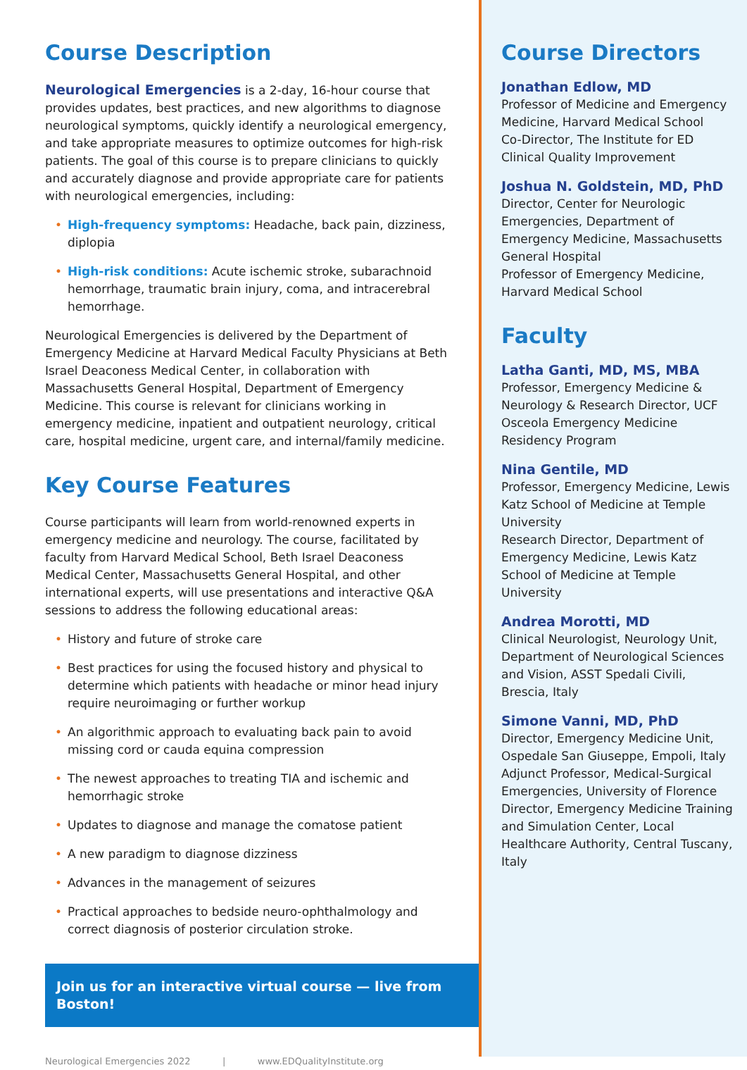Course Description
Neurological Emergencies is a 2-day, 16-hour course that provides updates, best practices, and new algorithms to diagnose neurological symptoms, quickly identify a neurological emergency, and take appropriate measures to optimize outcomes for high-risk patients. The goal of this course is to prepare clinicians to quickly and accurately diagnose and provide appropriate care for patients with neurological emergencies, including:
• High-frequency symptoms: Headache, back pain, dizziness, diplopia
• High-risk conditions: Acute ischemic stroke, subarachnoid hemorrhage, traumatic brain injury, coma, and intracerebral hemorrhage.
Neurological Emergencies is delivered by the Department of Emergency Medicine at Harvard Medical Faculty Physicians at Beth Israel Deaconess Medical Center, in collaboration with Massachusetts General Hospital, Department of Emergency Medicine. This course is relevant for clinicians working in emergency medicine, inpatient and outpatient neurology, critical care, hospital medicine, urgent care, and internal/family medicine.
Key Course Features
Course participants will learn from world-renowned experts in emergency medicine and neurology. The course, facilitated by faculty from Harvard Medical School, Beth Israel Deaconess Medical Center, Massachusetts General Hospital, and other international experts, will use presentations and interactive Q&A sessions to address the following educational areas:
• History and future of stroke care
• Best practices for using the focused history and physical to determine which patients with headache or minor head injury require neuroimaging or further workup
• An algorithmic approach to evaluating back pain to avoid missing cord or cauda equina compression
• The newest approaches to treating TIA and ischemic and hemorrhagic stroke
• Updates to diagnose and manage the comatose patient
• A new paradigm to diagnose dizziness
• Advances in the management of seizures
• Practical approaches to bedside neuro-ophthalmology and correct diagnosis of posterior circulation stroke.
Join us for an interactive virtual course — live from Boston!
Neurological Emergencies 2022 | www.EDQualityInstitute.org
Course Directors
Jonathan Edlow, MD
Professor of Medicine and Emergency Medicine, Harvard Medical School
Co-Director, The Institute for ED Clinical Quality Improvement
Joshua N. Goldstein, MD, PhD
Director, Center for Neurologic Emergencies, Department of Emergency Medicine, Massachusetts General Hospital
Professor of Emergency Medicine, Harvard Medical School
Faculty
Latha Ganti, MD, MS, MBA
Professor, Emergency Medicine & Neurology & Research Director, UCF Osceola Emergency Medicine Residency Program
Nina Gentile, MD
Professor, Emergency Medicine, Lewis Katz School of Medicine at Temple University
Research Director, Department of Emergency Medicine, Lewis Katz School of Medicine at Temple University
Andrea Morotti, MD
Clinical Neurologist, Neurology Unit, Department of Neurological Sciences and Vision, ASST Spedali Civili, Brescia, Italy
Simone Vanni, MD, PhD
Director, Emergency Medicine Unit, Ospedale San Giuseppe, Empoli, Italy
Adjunct Professor, Medical-Surgical Emergencies, University of Florence
Director, Emergency Medicine Training and Simulation Center, Local Healthcare Authority, Central Tuscany, Italy